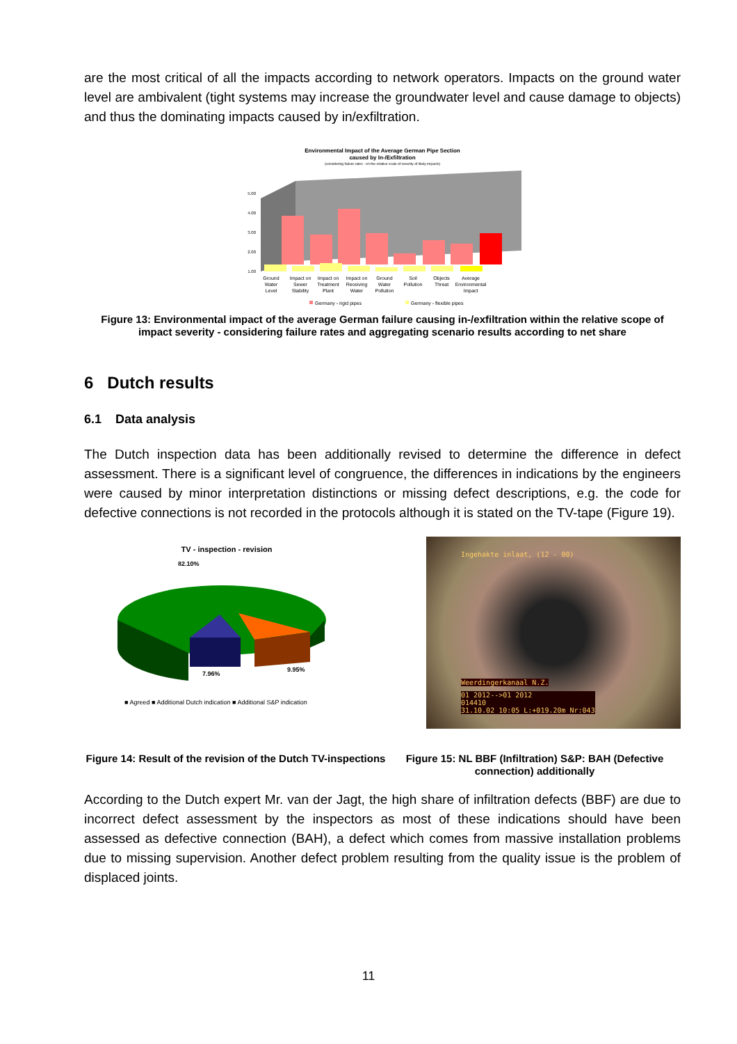are the most critical of all the impacts according to network operators. Impacts on the ground water level are ambivalent (tight systems may increase the groundwater level and cause damage to objects) and thus the dominating impacts caused by in/exfiltration.
Environmental Impact of the Average German Pipe Section
caused by In-/Exfiltration
(considering failure rates - on the relative scale of severity of likely impacts)
5.00
4.00
3.00
2.00
1.00
Ground
Water
Level
Impact on
Sewer
Stability
Impact on
Treatment
Plant
Impact on
Receiving
Water
Ground
Water
Pollution
Soil
Pollution
Objects
Threat
Average
Environmental
Impact
Germany - rigid pipes
Germany - flexible pipes
Figure 13: Environmental impact of the average German failure causing in-/exfiltration within the relative scope of impact severity - considering failure rates and aggregating scenario results according to net share
6 Dutch results
6.1 Data analysis
The Dutch inspection data has been additionally revised to determine the difference in defect assessment. There is a significant level of congruence, the differences in indications by the engineers were caused by minor interpretation distinctions or missing defect descriptions, e.g. the code for defective connections is not recorded in the protocols although it is stated on the TV-tape (Figure 19).
TV - inspection - revision
82.10%
7.96%
9.95%
■ Agreed ■ Additional Dutch indication ■ Additional S&P indication
Ingehakte inlaat, (12 - 00)
Weerdingerkanaal N.Z.
01 2012-->01 2012
014410
31.10.02 10:05 L:+019.20m Nr:043
Figure 14: Result of the revision of the Dutch TV-inspections
Figure 15: NL BBF (Infiltration) S&P: BAH (Defective connection) additionally
According to the Dutch expert Mr. van der Jagt, the high share of infiltration defects (BBF) are due to incorrect defect assessment by the inspectors as most of these indications should have been assessed as defective connection (BAH), a defect which comes from massive installation problems due to missing supervision. Another defect problem resulting from the quality issue is the problem of displaced joints.
11